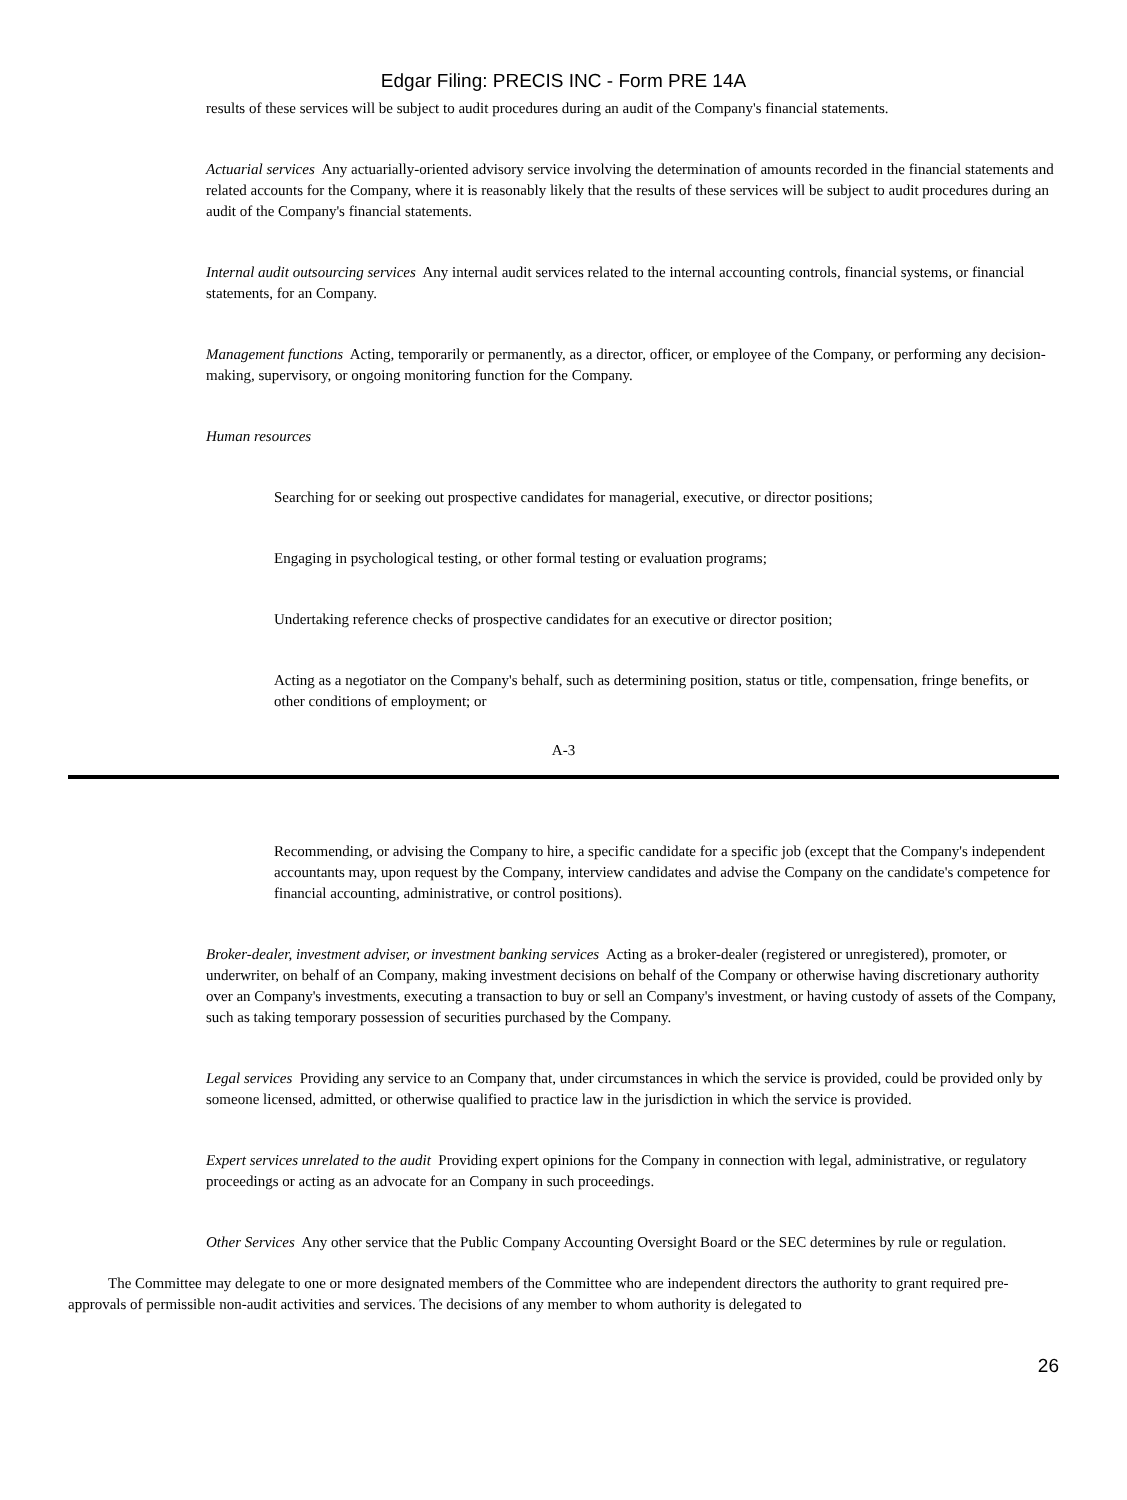Edgar Filing: PRECIS INC - Form PRE 14A
results of these services will be subject to audit procedures during an audit of the Company's financial statements.
Actuarial services Any actuarially-oriented advisory service involving the determination of amounts recorded in the financial statements and related accounts for the Company, where it is reasonably likely that the results of these services will be subject to audit procedures during an audit of the Company's financial statements.
Internal audit outsourcing services Any internal audit services related to the internal accounting controls, financial systems, or financial statements, for an Company.
Management functions Acting, temporarily or permanently, as a director, officer, or employee of the Company, or performing any decision-making, supervisory, or ongoing monitoring function for the Company.
Human resources
Searching for or seeking out prospective candidates for managerial, executive, or director positions;
Engaging in psychological testing, or other formal testing or evaluation programs;
Undertaking reference checks of prospective candidates for an executive or director position;
Acting as a negotiator on the Company's behalf, such as determining position, status or title, compensation, fringe benefits, or other conditions of employment; or
A-3
Recommending, or advising the Company to hire, a specific candidate for a specific job (except that the Company's independent accountants may, upon request by the Company, interview candidates and advise the Company on the candidate's competence for financial accounting, administrative, or control positions).
Broker-dealer, investment adviser, or investment banking services Acting as a broker-dealer (registered or unregistered), promoter, or underwriter, on behalf of an Company, making investment decisions on behalf of the Company or otherwise having discretionary authority over an Company's investments, executing a transaction to buy or sell an Company's investment, or having custody of assets of the Company, such as taking temporary possession of securities purchased by the Company.
Legal services Providing any service to an Company that, under circumstances in which the service is provided, could be provided only by someone licensed, admitted, or otherwise qualified to practice law in the jurisdiction in which the service is provided.
Expert services unrelated to the audit Providing expert opinions for the Company in connection with legal, administrative, or regulatory proceedings or acting as an advocate for an Company in such proceedings.
Other Services Any other service that the Public Company Accounting Oversight Board or the SEC determines by rule or regulation.
The Committee may delegate to one or more designated members of the Committee who are independent directors the authority to grant required pre-approvals of permissible non-audit activities and services. The decisions of any member to whom authority is delegated to
26